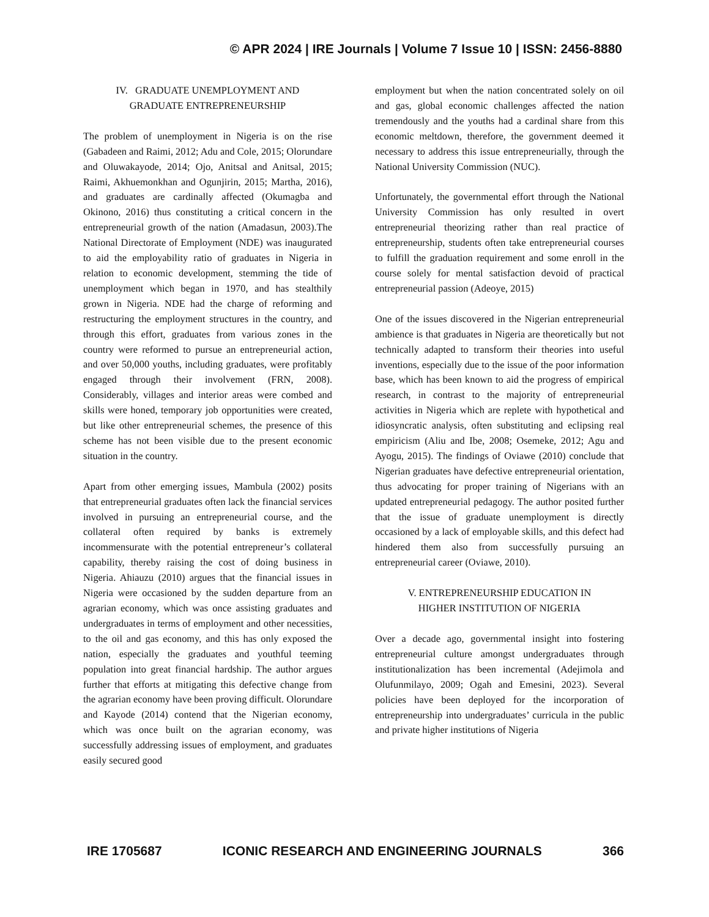© APR 2024 | IRE Journals | Volume 7 Issue 10 | ISSN: 2456-8880
IV. GRADUATE UNEMPLOYMENT AND
GRADUATE ENTREPRENEURSHIP
The problem of unemployment in Nigeria is on the rise (Gabadeen and Raimi, 2012; Adu and Cole, 2015; Olorundare and Oluwakayode, 2014; Ojo, Anitsal and Anitsal, 2015; Raimi, Akhuemonkhan and Ogunjirin, 2015; Martha, 2016), and graduates are cardinally affected (Okumagba and Okinono, 2016) thus constituting a critical concern in the entrepreneurial growth of the nation (Amadasun, 2003).The National Directorate of Employment (NDE) was inaugurated to aid the employability ratio of graduates in Nigeria in relation to economic development, stemming the tide of unemployment which began in 1970, and has stealthily grown in Nigeria. NDE had the charge of reforming and restructuring the employment structures in the country, and through this effort, graduates from various zones in the country were reformed to pursue an entrepreneurial action, and over 50,000 youths, including graduates, were profitably engaged through their involvement (FRN, 2008). Considerably, villages and interior areas were combed and skills were honed, temporary job opportunities were created, but like other entrepreneurial schemes, the presence of this scheme has not been visible due to the present economic situation in the country.
Apart from other emerging issues, Mambula (2002) posits that entrepreneurial graduates often lack the financial services involved in pursuing an entrepreneurial course, and the collateral often required by banks is extremely incommensurate with the potential entrepreneur’s collateral capability, thereby raising the cost of doing business in Nigeria. Ahiauzu (2010) argues that the financial issues in Nigeria were occasioned by the sudden departure from an agrarian economy, which was once assisting graduates and undergraduates in terms of employment and other necessities, to the oil and gas economy, and this has only exposed the nation, especially the graduates and youthful teeming population into great financial hardship. The author argues further that efforts at mitigating this defective change from the agrarian economy have been proving difficult. Olorundare and Kayode (2014) contend that the Nigerian economy, which was once built on the agrarian economy, was successfully addressing issues of employment, and graduates easily secured good
employment but when the nation concentrated solely on oil and gas, global economic challenges affected the nation tremendously and the youths had a cardinal share from this economic meltdown, therefore, the government deemed it necessary to address this issue entrepreneurially, through the National University Commission (NUC).
Unfortunately, the governmental effort through the National University Commission has only resulted in overt entrepreneurial theorizing rather than real practice of entrepreneurship, students often take entrepreneurial courses to fulfill the graduation requirement and some enroll in the course solely for mental satisfaction devoid of practical entrepreneurial passion (Adeoye, 2015)
One of the issues discovered in the Nigerian entrepreneurial ambience is that graduates in Nigeria are theoretically but not technically adapted to transform their theories into useful inventions, especially due to the issue of the poor information base, which has been known to aid the progress of empirical research, in contrast to the majority of entrepreneurial activities in Nigeria which are replete with hypothetical and idiosyncratic analysis, often substituting and eclipsing real empiricism (Aliu and Ibe, 2008; Osemeke, 2012; Agu and Ayogu, 2015). The findings of Oviawe (2010) conclude that Nigerian graduates have defective entrepreneurial orientation, thus advocating for proper training of Nigerians with an updated entrepreneurial pedagogy. The author posited further that the issue of graduate unemployment is directly occasioned by a lack of employable skills, and this defect had hindered them also from successfully pursuing an entrepreneurial career (Oviawe, 2010).
V. ENTREPRENEURSHIP EDUCATION IN
HIGHER INSTITUTION OF NIGERIA
Over a decade ago, governmental insight into fostering entrepreneurial culture amongst undergraduates through institutionalization has been incremental (Adejimola and Olufunmilayo, 2009; Ogah and Emesini, 2023). Several policies have been deployed for the incorporation of entrepreneurship into undergraduates’ curricula in the public and private higher institutions of Nigeria
IRE 1705687 ICONIC RESEARCH AND ENGINEERING JOURNALS 366